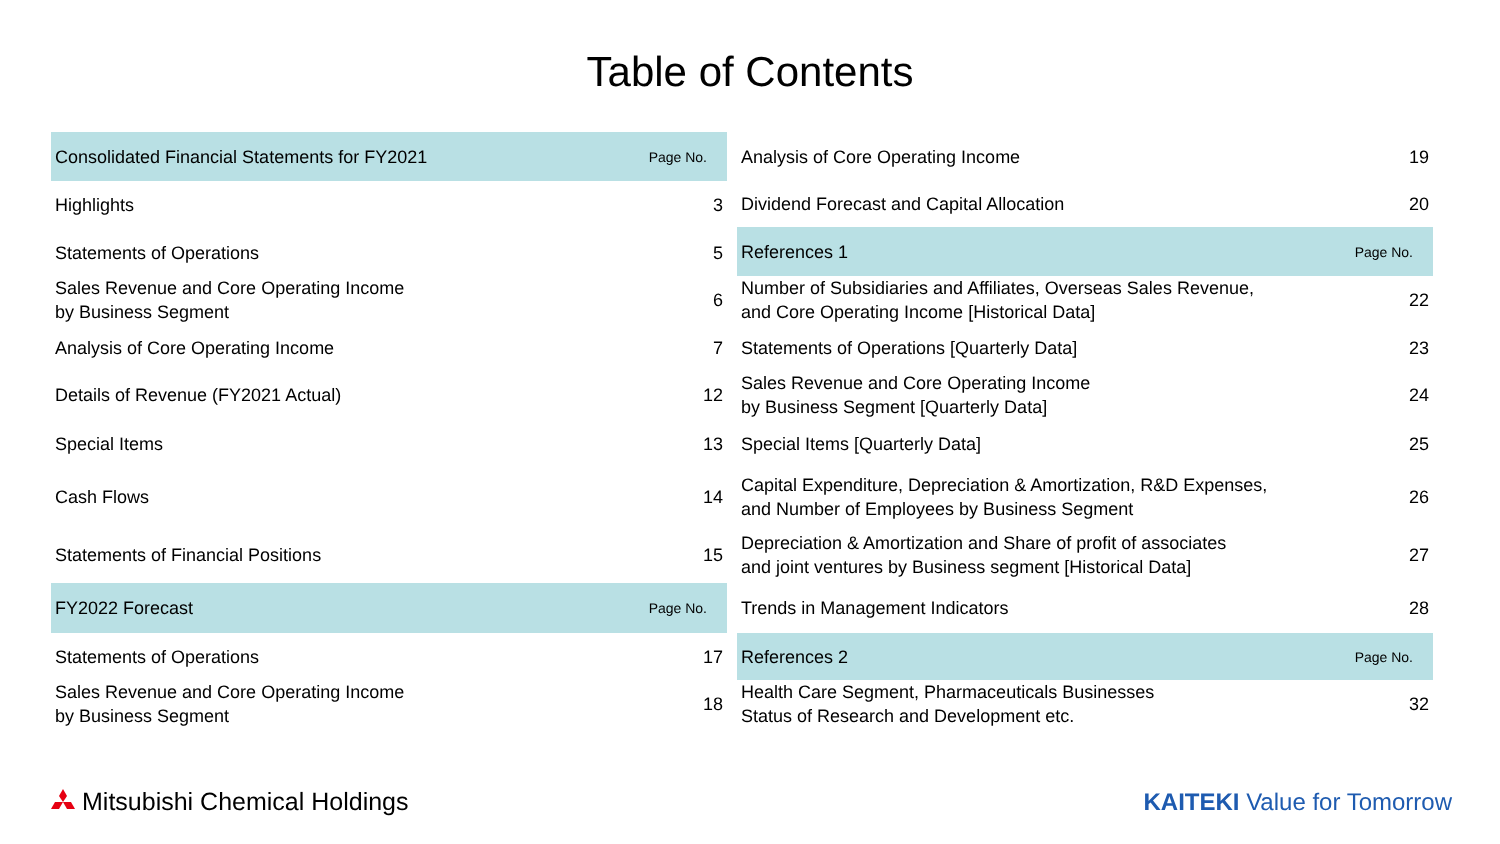Table of Contents
| Consolidated Financial Statements for FY2021 | Page No. |
| Highlights | 3 |
| Statements of Operations | 5 |
| Sales Revenue and Core Operating Income by Business Segment | 6 |
| Analysis of Core Operating Income | 7 |
| Details of Revenue (FY2021 Actual) | 12 |
| Special Items | 13 |
| Cash Flows | 14 |
| Statements of Financial Positions | 15 |
| FY2022 Forecast | Page No. |
| Statements of Operations | 17 |
| Sales Revenue and Core Operating Income by Business Segment | 18 |
| Analysis of Core Operating Income | 19 |
| Dividend Forecast and Capital Allocation | 20 |
| References 1 | Page No. |
| Number of Subsidiaries and Affiliates, Overseas Sales Revenue, and Core Operating Income [Historical Data] | 22 |
| Statements of Operations [Quarterly Data] | 23 |
| Sales Revenue and Core Operating Income by Business Segment [Quarterly Data] | 24 |
| Special Items [Quarterly Data] | 25 |
| Capital Expenditure, Depreciation & Amortization, R&D Expenses, and Number of Employees by Business Segment | 26 |
| Depreciation & Amortization and Share of profit of associates and joint ventures by Business segment [Historical Data] | 27 |
| Trends in Management Indicators | 28 |
| References 2 | Page No. |
| Health Care Segment, Pharmaceuticals Businesses Status of Research and Development etc. | 32 |
Mitsubishi Chemical Holdings
KAITEKI Value for Tomorrow